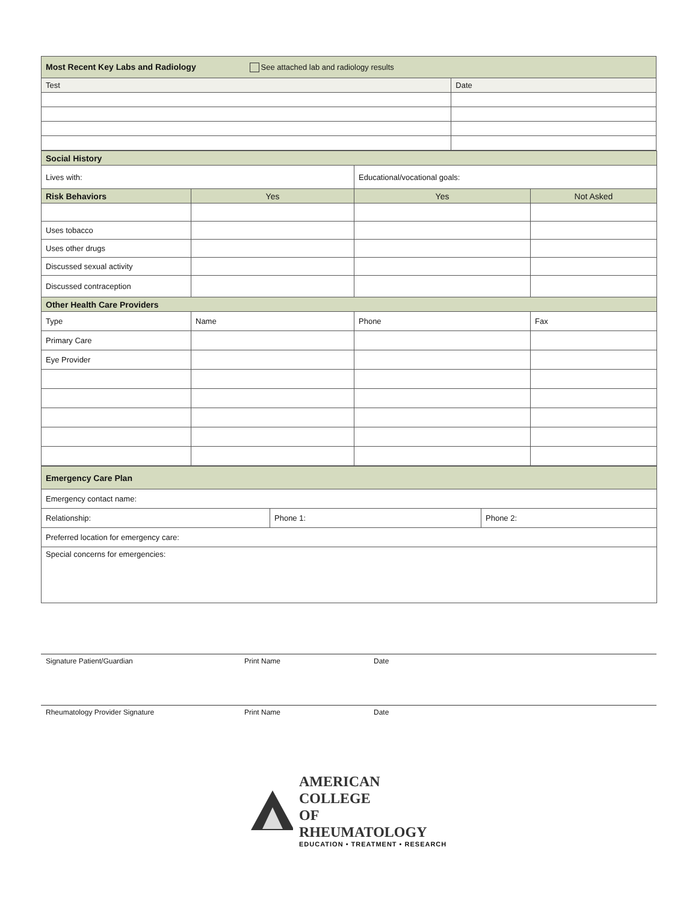| Most Recent Key Labs and Radiology See attached lab and radiology results | |
| Test | Date |
| Social History | | | |
| Lives with: | | Educational/vocational goals: | |
| Risk Behaviors | Yes | Yes | Not Asked |
| Uses tobacco | | | |
| Uses other drugs | | | |
| Discussed sexual activity | | | |
| Discussed contraception | | | |
| Other Health Care Providers | | | |
| Type | Name | Phone | Fax |
| Primary Care | | | |
| Eye Provider | | | |
| Emergency Care Plan | | |
| Emergency contact name: | | |
| Relationship: | Phone 1: | Phone 2: |
| Preferred location for emergency care: | | |
| Special concerns for emergencies: | | |
Signature Patient/Guardian Print Name Date
Rheumatology Provider Signature Print Name Date
AMERICAN COLLEGE
OF RHEUMATOLOGY
EDUCATION • TREATMENT • RESEARCH